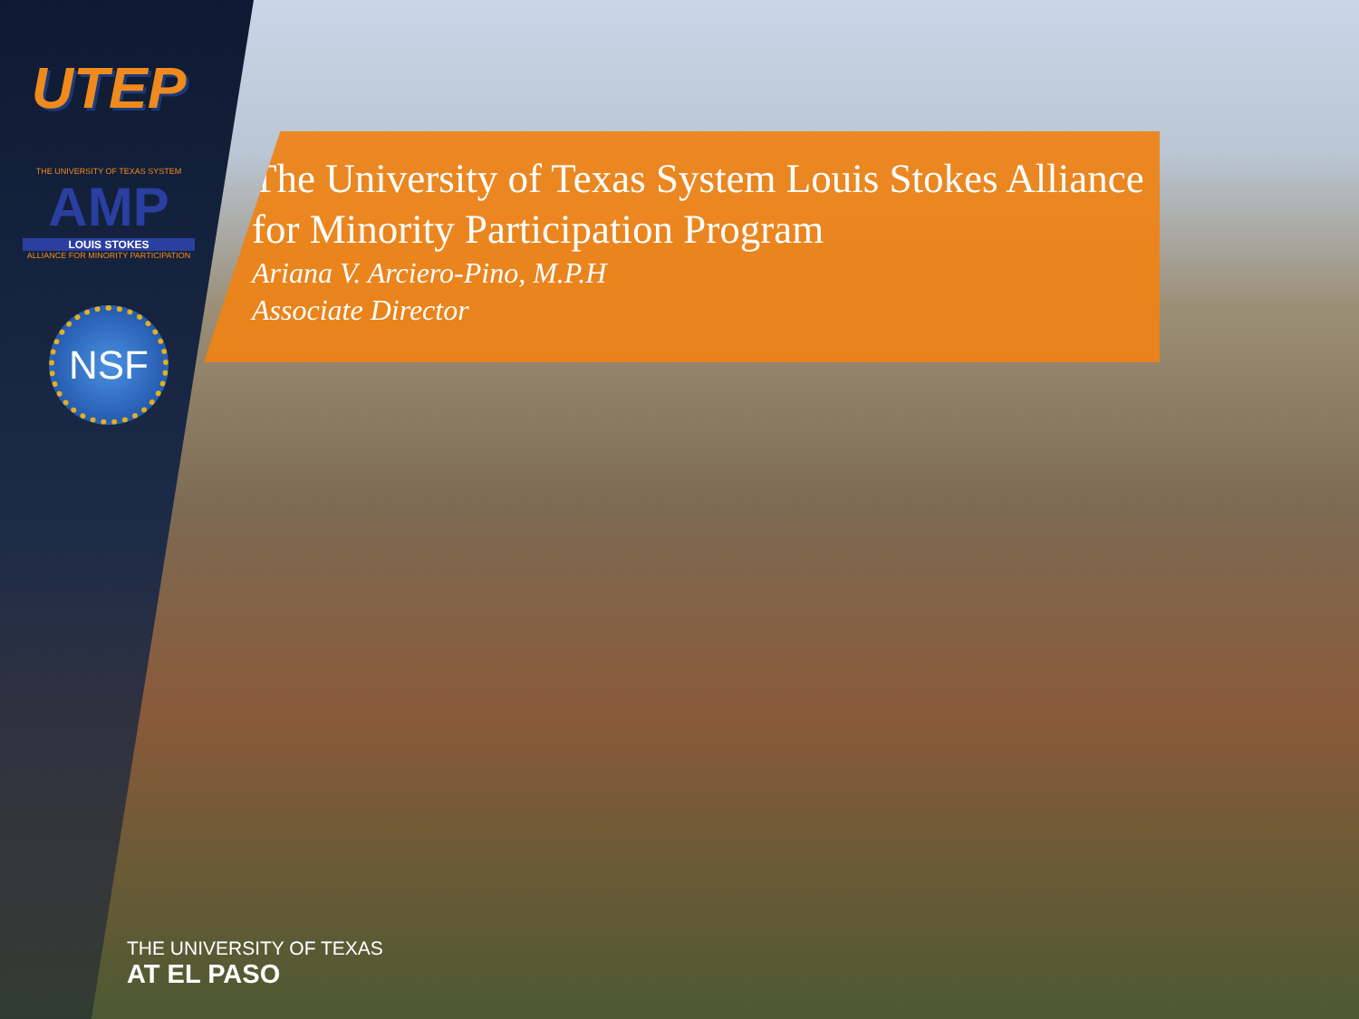UTEP
THE UNIVERSITY OF TEXAS SYSTEM
AMP
LOUIS STOKES
ALLIANCE FOR MINORITY PARTICIPATION
NSF
The University of Texas System Louis Stokes Alliance for Minority Participation Program
Ariana V. Arciero-Pino, M.P.H
Associate Director
THE UNIVERSITY OF TEXAS
AT EL PASO